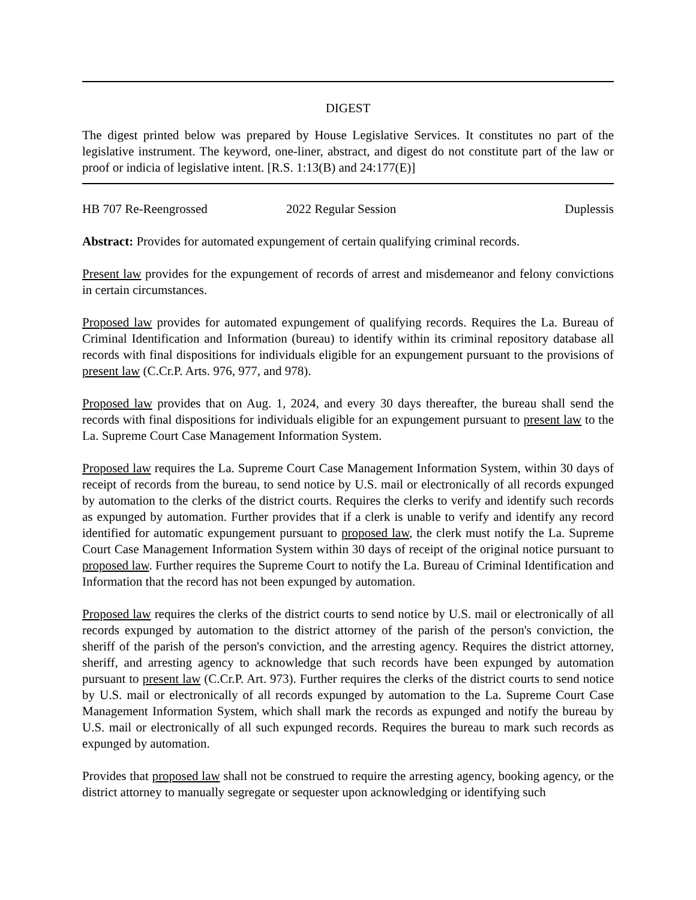DIGEST
The digest printed below was prepared by House Legislative Services. It constitutes no part of the legislative instrument. The keyword, one-liner, abstract, and digest do not constitute part of the law or proof or indicia of legislative intent. [R.S. 1:13(B) and 24:177(E)]
HB 707 Re-Reengrossed 2022 Regular Session Duplessis
Abstract: Provides for automated expungement of certain qualifying criminal records.
Present law provides for the expungement of records of arrest and misdemeanor and felony convictions in certain circumstances.
Proposed law provides for automated expungement of qualifying records. Requires the La. Bureau of Criminal Identification and Information (bureau) to identify within its criminal repository database all records with final dispositions for individuals eligible for an expungement pursuant to the provisions of present law (C.Cr.P. Arts. 976, 977, and 978).
Proposed law provides that on Aug. 1, 2024, and every 30 days thereafter, the bureau shall send the records with final dispositions for individuals eligible for an expungement pursuant to present law to the La. Supreme Court Case Management Information System.
Proposed law requires the La. Supreme Court Case Management Information System, within 30 days of receipt of records from the bureau, to send notice by U.S. mail or electronically of all records expunged by automation to the clerks of the district courts. Requires the clerks to verify and identify such records as expunged by automation. Further provides that if a clerk is unable to verify and identify any record identified for automatic expungement pursuant to proposed law, the clerk must notify the La. Supreme Court Case Management Information System within 30 days of receipt of the original notice pursuant to proposed law. Further requires the Supreme Court to notify the La. Bureau of Criminal Identification and Information that the record has not been expunged by automation.
Proposed law requires the clerks of the district courts to send notice by U.S. mail or electronically of all records expunged by automation to the district attorney of the parish of the person's conviction, the sheriff of the parish of the person's conviction, and the arresting agency. Requires the district attorney, sheriff, and arresting agency to acknowledge that such records have been expunged by automation pursuant to present law (C.Cr.P. Art. 973). Further requires the clerks of the district courts to send notice by U.S. mail or electronically of all records expunged by automation to the La. Supreme Court Case Management Information System, which shall mark the records as expunged and notify the bureau by U.S. mail or electronically of all such expunged records. Requires the bureau to mark such records as expunged by automation.
Provides that proposed law shall not be construed to require the arresting agency, booking agency, or the district attorney to manually segregate or sequester upon acknowledging or identifying such